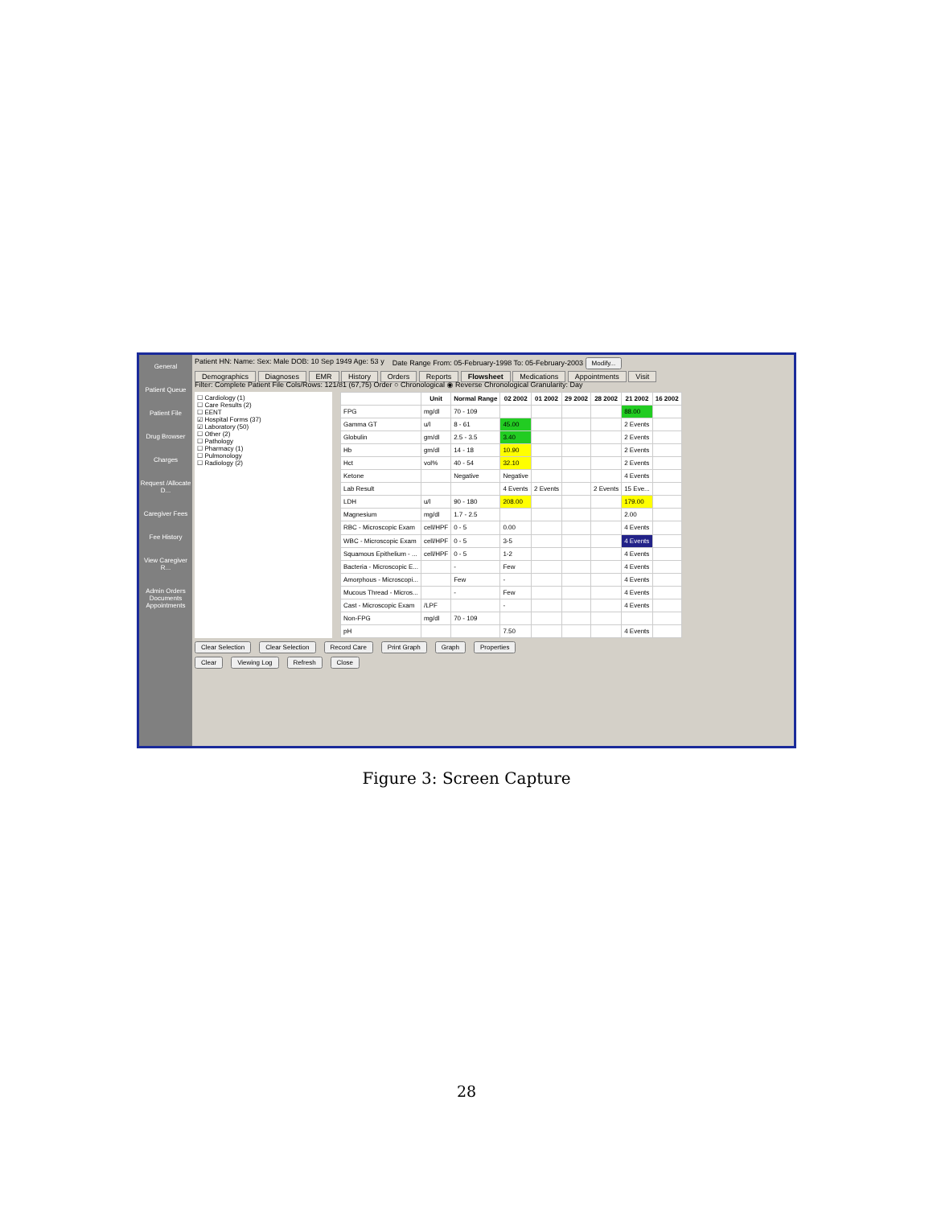General
Patient Queue
Patient File
Drug Browser
Charges
Request /Allocate D...
Caregiver Fees
Fee History
View Caregiver R...
Admin Orders Documents Appointments
Patient HN: Name: Sex: Male DOB: 10 Sep 1949 Age: 53 y Date Range From: 05-February-1998 To: 05-February-2003 Modify...
Demographics Diagnoses EMR History Orders Reports Flowsheet Medications Appointments Visit
Filter: Complete Patient File Cols/Rows: 121/81 (67,75) Order ○ Chronological ◉ Reverse Chronological Granularity: Day
☐ Cardiology (1)
☐ Care Results (2)
☐ EENT
☑ Hospital Forms (37)
☑ Laboratory (50)
☐ Other (2)
☐ Pathology
☐ Pharmacy (1)
☐ Pulmonology
☐ Radiology (2)
| | Unit | Normal Range | 02 2002 | 01 2002 | 29 2002 | 28 2002 | 21 2002 | 16 2002 |
| --- | --- | --- | --- | --- | --- | --- | --- | --- |
| FPG | mg/dl | 70 - 109 | | | | | 88.00 | |
| Gamma GT | u/l | 8 - 61 | 45.00 | | | | 2 Events | |
| Globulin | gm/dl | 2.5 - 3.5 | 3.40 | | | | 2 Events | |
| Hb | gm/dl | 14 - 18 | 10.90 | | | | 2 Events | |
| Hct | vol% | 40 - 54 | 32.10 | | | | 2 Events | |
| Ketone | | Negative | Negative | | | | 4 Events | |
| Lab Result | | | 4 Events | 2 Events | | 2 Events | 15 Eve... | |
| LDH | u/l | 90 - 180 | 208.00 | | | | 179.00 | |
| Magnesium | mg/dl | 1.7 - 2.5 | | | | | 2.00 | |
| RBC - Microscopic Exam | cell/HPF | 0 - 5 | 0.00 | | | | 4 Events | |
| WBC - Microscopic Exam | cell/HPF | 0 - 5 | 3-5 | | | | 4 Events | |
| Squamous Epithelium - ... | cell/HPF | 0 - 5 | 1-2 | | | | 4 Events | |
| Bacteria - Microscopic E... | | - | Few | | | | 4 Events | |
| Amorphous - Microscopi... | | Few | - | | | | 4 Events | |
| Mucous Thread - Micros... | | - | Few | | | | 4 Events | |
| Cast - Microscopic Exam | /LPF | | - | | | | 4 Events | |
| Non-FPG | mg/dl | 70 - 109 | | | | | | |
| pH | | | 7.50 | | | | 4 Events | |
Clear Selection Clear Selection Record Care Print Graph Graph Properties
Clear Viewing Log Refresh Close
Figure 3: Screen Capture
28